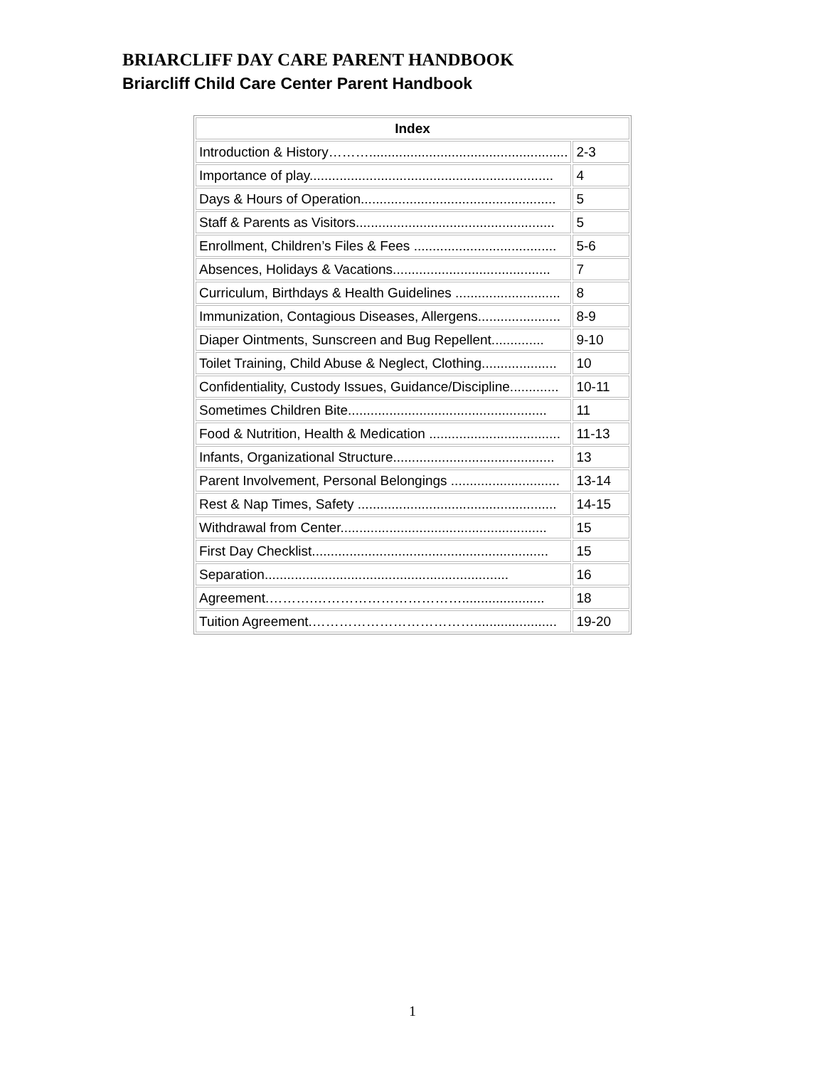BRIARCLIFF DAY CARE PARENT HANDBOOK
Briarcliff Child Care Center Parent Handbook
| Index | |
| --- | --- |
| Introduction & History………..................................................... | 2-3 |
| Importance of play................................................................. | 4 |
| Days & Hours of Operation.................................................... | 5 |
| Staff & Parents as Visitors..................................................... | 5 |
| Enrollment, Children’s Files & Fees ...................................... | 5-6 |
| Absences, Holidays & Vacations.......................................... | 7 |
| Curriculum, Birthdays & Health Guidelines ............................ | 8 |
| Immunization, Contagious Diseases, Allergens...................... | 8-9 |
| Diaper Ointments, Sunscreen and Bug Repellent.............. | 9-10 |
| Toilet Training, Child Abuse & Neglect, Clothing.................... | 10 |
| Confidentiality, Custody Issues, Guidance/Discipline............. | 10-11 |
| Sometimes Children Bite..................................................... | 11 |
| Food & Nutrition, Health & Medication ................................... | 11-13 |
| Infants, Organizational Structure........................................... | 13 |
| Parent Involvement, Personal Belongings ............................. | 13-14 |
| Rest & Nap Times, Safety ..................................................... | 14-15 |
| Withdrawal from Center....................................................... | 15 |
| First Day Checklist............................................................... | 15 |
| Separation................................................................. | 16 |
| Agreement.……….……………………………...................... | 18 |
| Tuition Agreement.………………………………...................... | 19-20 |
1